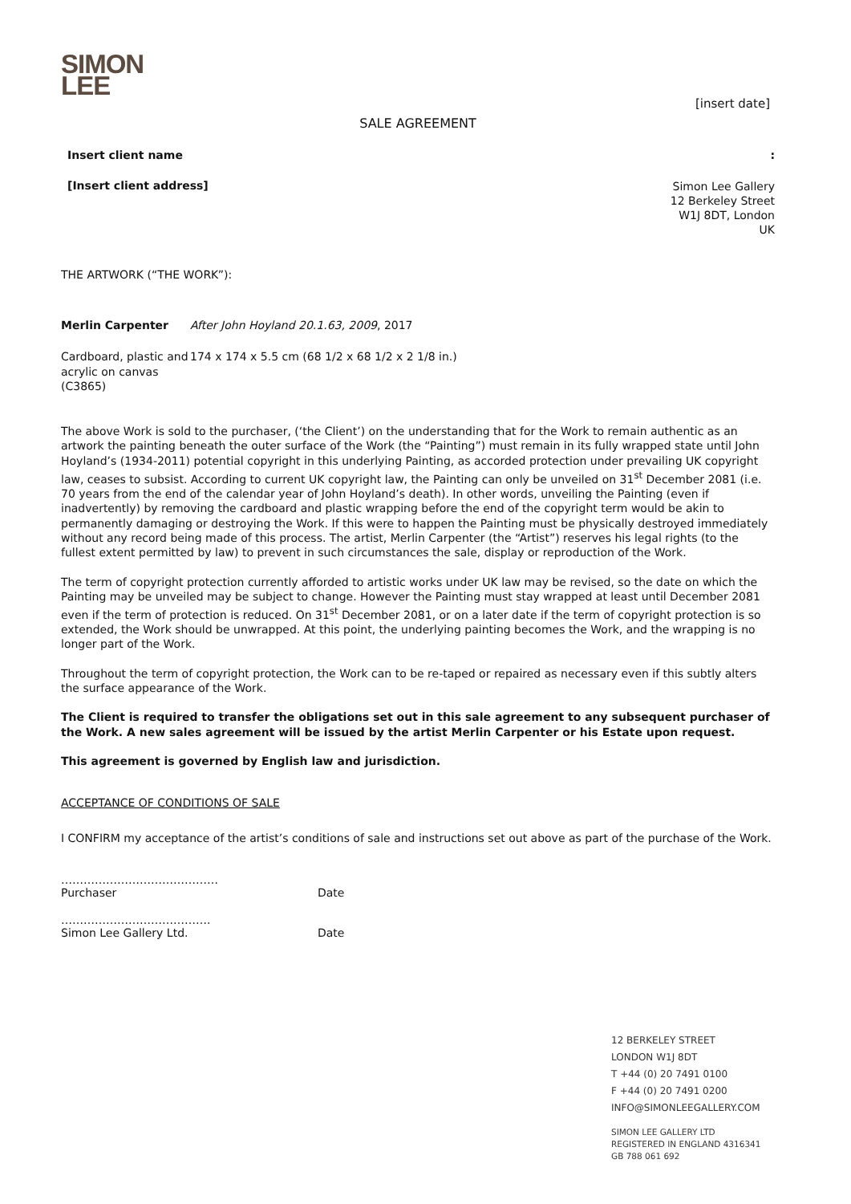SIMON
LEE
[insert date]
SALE AGREEMENT
Insert client name:
[Insert client address]
Simon Lee Gallery
12 Berkeley Street
W1J 8DT, London
UK
THE ARTWORK (“THE WORK”):
Merlin Carpenter After John Hoyland 20.1.63, 2009, 2017
Cardboard, plastic and acrylic on canvas
(C3865)
174 x 174 x 5.5 cm (68 1/2 x 68 1/2 x 2 1/8 in.)
The above Work is sold to the purchaser, (‘the Client’) on the understanding that for the Work to remain authentic as an artwork the painting beneath the outer surface of the Work (the “Painting”) must remain in its fully wrapped state until John Hoyland’s (1934-2011) potential copyright in this underlying Painting, as accorded protection under prevailing UK copyright law, ceases to subsist. According to current UK copyright law, the Painting can only be unveiled on 31<sup>st</sup> December 2081 (i.e. 70 years from the end of the calendar year of John Hoyland’s death). In other words, unveiling the Painting (even if inadvertently) by removing the cardboard and plastic wrapping before the end of the copyright term would be akin to permanently damaging or destroying the Work. If this were to happen the Painting must be physically destroyed immediately without any record being made of this process. The artist, Merlin Carpenter (the “Artist”) reserves his legal rights (to the fullest extent permitted by law) to prevent in such circumstances the sale, display or reproduction of the Work.
The term of copyright protection currently afforded to artistic works under UK law may be revised, so the date on which the Painting may be unveiled may be subject to change. However the Painting must stay wrapped at least until December 2081 even if the term of protection is reduced. On 31<sup>st</sup> December 2081, or on a later date if the term of copyright protection is so extended, the Work should be unwrapped. At this point, the underlying painting becomes the Work, and the wrapping is no longer part of the Work.
Throughout the term of copyright protection, the Work can to be re-taped or repaired as necessary even if this subtly alters the surface appearance of the Work.
The Client is required to transfer the obligations set out in this sale agreement to any subsequent purchaser of the Work. A new sales agreement will be issued by the artist Merlin Carpenter or his Estate upon request.
This agreement is governed by English law and jurisdiction.
ACCEPTANCE OF CONDITIONS OF SALE
I CONFIRM my acceptance of the artist’s conditions of sale and instructions set out above as part of the purchase of the Work.
……………………………………
Purchaser
Date
………………………………….
Simon Lee Gallery Ltd.
Date
12 BERKELEY STREET
LONDON W1J 8DT
T +44 (0) 20 7491 0100
F +44 (0) 20 7491 0200
INFO@SIMONLEEGALLERY.COM
SIMON LEE GALLERY LTD
REGISTERED IN ENGLAND 4316341
GB 788 061 692